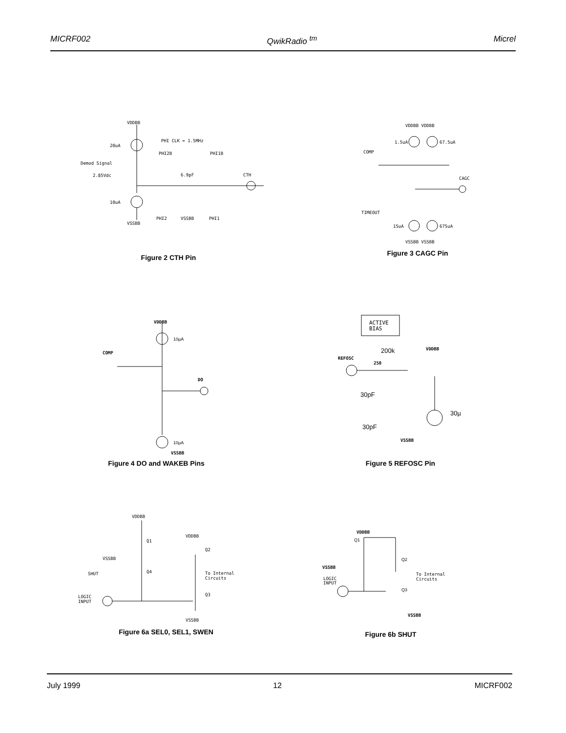MICRF002 QwikRadio <sup>tm</sup> Micrel
VDDBB
PHI CLK = 1.5MHz
20uA
Demod Signal
2.85Vdc
10uA
PHI2B
PHI1B
6.9pF
CTH
VSSBB
PHI2
VSSBB
PHI1
Figure 2 CTH Pin
VDDBB VDDBB
1.5uA
67.5uA
COMP
CAGC
TIMEOUT
15uA
675uA
VSSBB VSSBB
Figure 3 CAGC Pin
VDDBB
10µA
COMP
DO
10µA
VSSBB
Figure 4 DO and WAKEB Pins
ACTIVE
BIAS
200k
VDDBB
REFOSC
250
30pF
30µ
30pF
VSSBB
Figure 5 REFOSC Pin
VDDBB
Q1
VDDBB
Q2
VSSBB
Q4
SHUT
To Internal
Circuits
LOGIC
INPUT
Q3
VSSBB
Figure 6a SEL0, SEL1, SWEN
VDDBB
Q1
VSSBB
Q2
LOGIC
INPUT
To Internal
Circuits
Q3
VSSBB
Figure 6b SHUT
July 1999 12 MICRF002